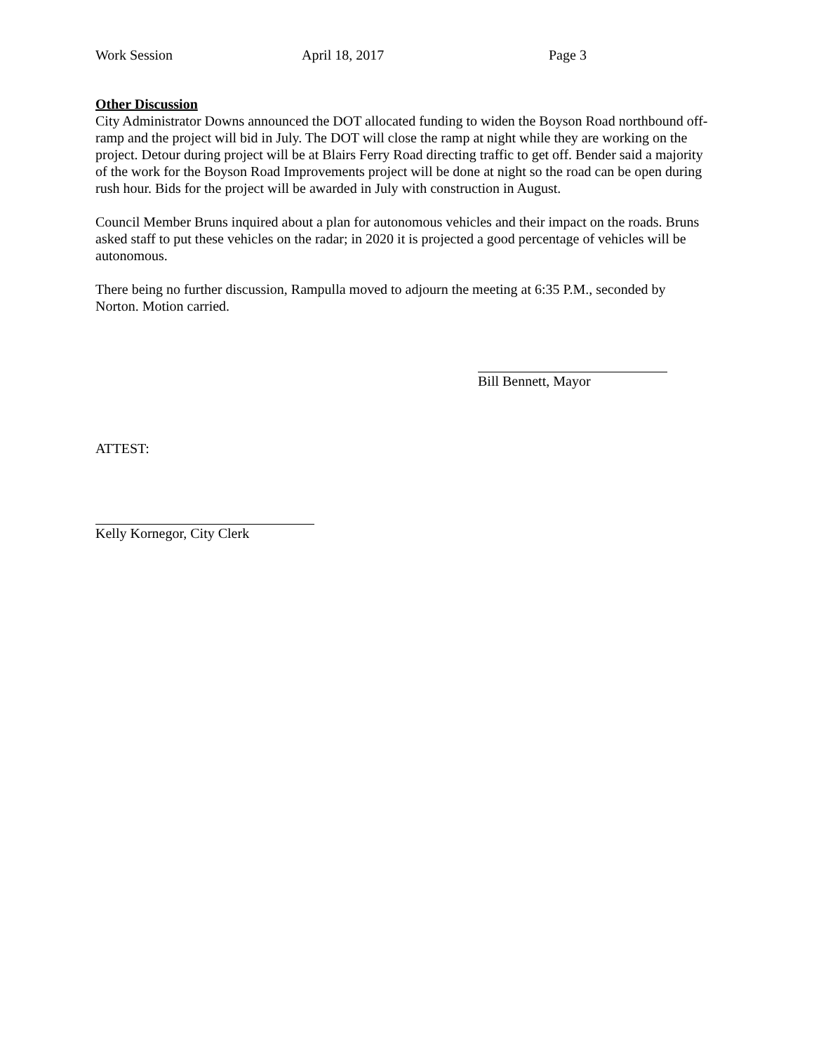Work Session April 18, 2017 Page 3
Other Discussion
City Administrator Downs announced the DOT allocated funding to widen the Boyson Road northbound off-ramp and the project will bid in July. The DOT will close the ramp at night while they are working on the project. Detour during project will be at Blairs Ferry Road directing traffic to get off. Bender said a majority of the work for the Boyson Road Improvements project will be done at night so the road can be open during rush hour. Bids for the project will be awarded in July with construction in August.
Council Member Bruns inquired about a plan for autonomous vehicles and their impact on the roads. Bruns asked staff to put these vehicles on the radar; in 2020 it is projected a good percentage of vehicles will be autonomous.
There being no further discussion, Rampulla moved to adjourn the meeting at 6:35 P.M., seconded by Norton. Motion carried.
Bill Bennett, Mayor
ATTEST:
Kelly Kornegor, City Clerk